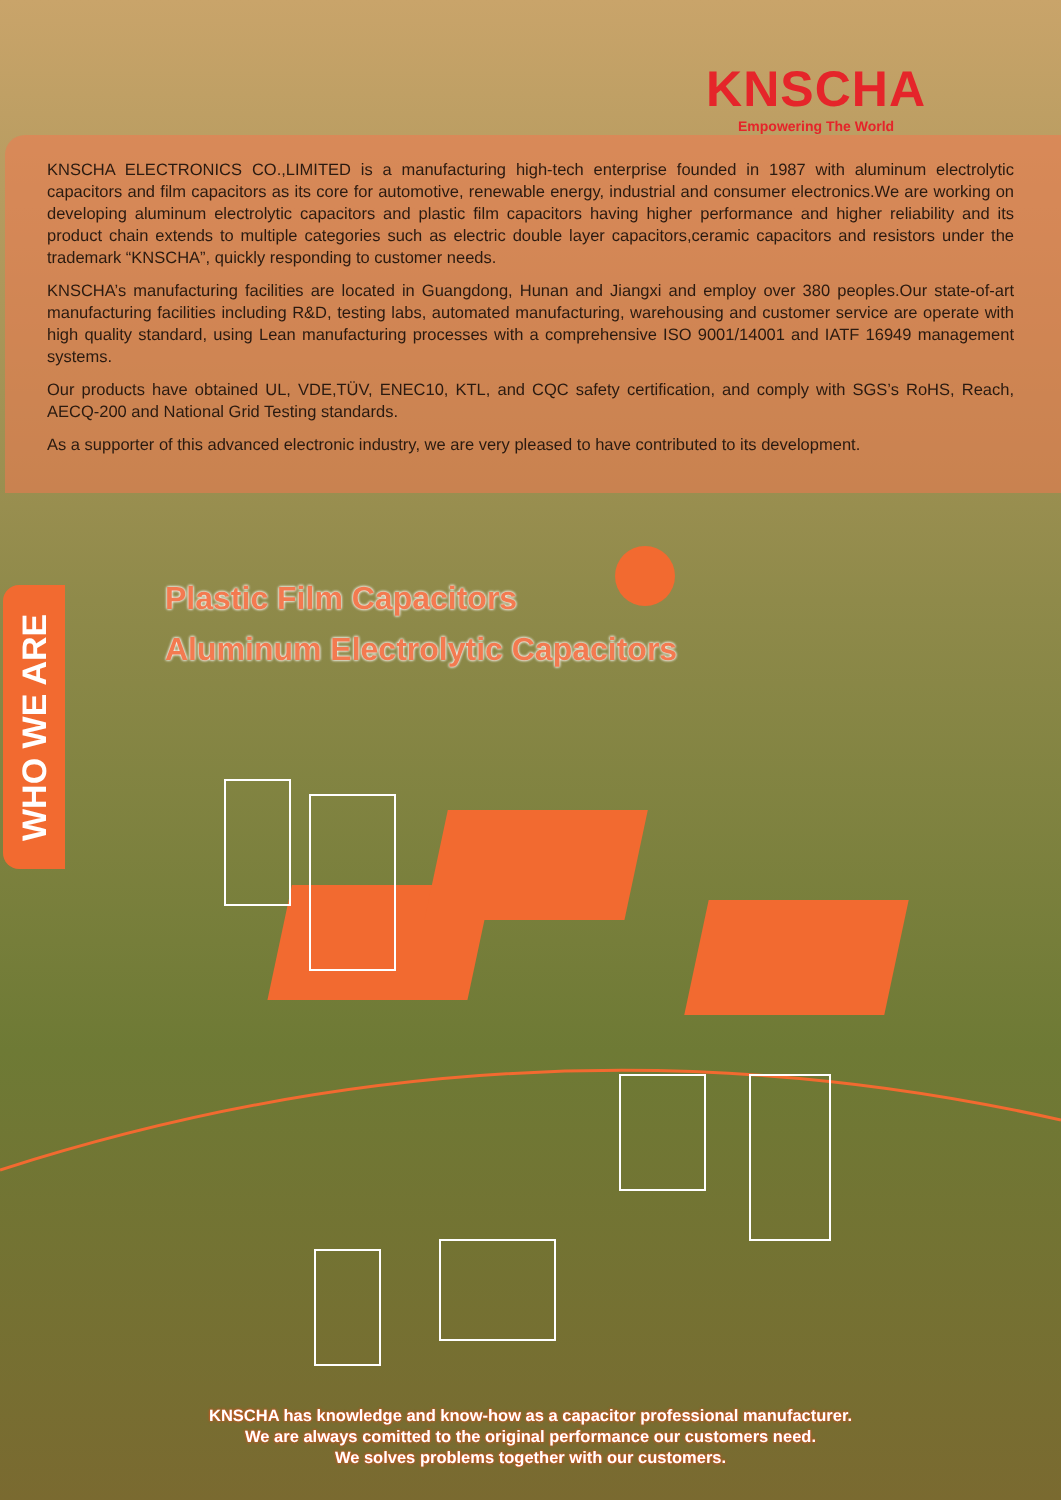KNSCHA
Empowering The World
KNSCHA ELECTRONICS CO.,LIMITED is a manufacturing high-tech enterprise founded in 1987 with aluminum electrolytic capacitors and film capacitors as its core for automotive, renewable energy, industrial and consumer electronics.We are working on developing aluminum electrolytic capacitors and plastic film capacitors having higher performance and higher reliability and its product chain extends to multiple categories such as electric double layer capacitors,ceramic capacitors and resistors under the trademark “KNSCHA”, quickly responding to customer needs.
KNSCHA’s manufacturing facilities are located in Guangdong, Hunan and Jiangxi and employ over 380 peoples.Our state-of-art manufacturing facilities including R&D, testing labs, automated manufacturing, warehousing and customer service are operate with high quality standard, using Lean manufacturing processes with a comprehensive ISO 9001/14001 and IATF 16949 management systems.
Our products have obtained UL, VDE,TÜV, ENEC10, KTL, and CQC safety certification, and comply with SGS’s RoHS, Reach, AECQ-200 and National Grid Testing standards.
As a supporter of this advanced electronic industry, we are very pleased to have contributed to its development.
WHO WE ARE
Plastic Film Capacitors
Aluminum Electrolytic Capacitors
KNSCHA has knowledge and know-how as a capacitor professional manufacturer.
We are always comitted to the original performance our customers need.
We solves problems together with our customers.